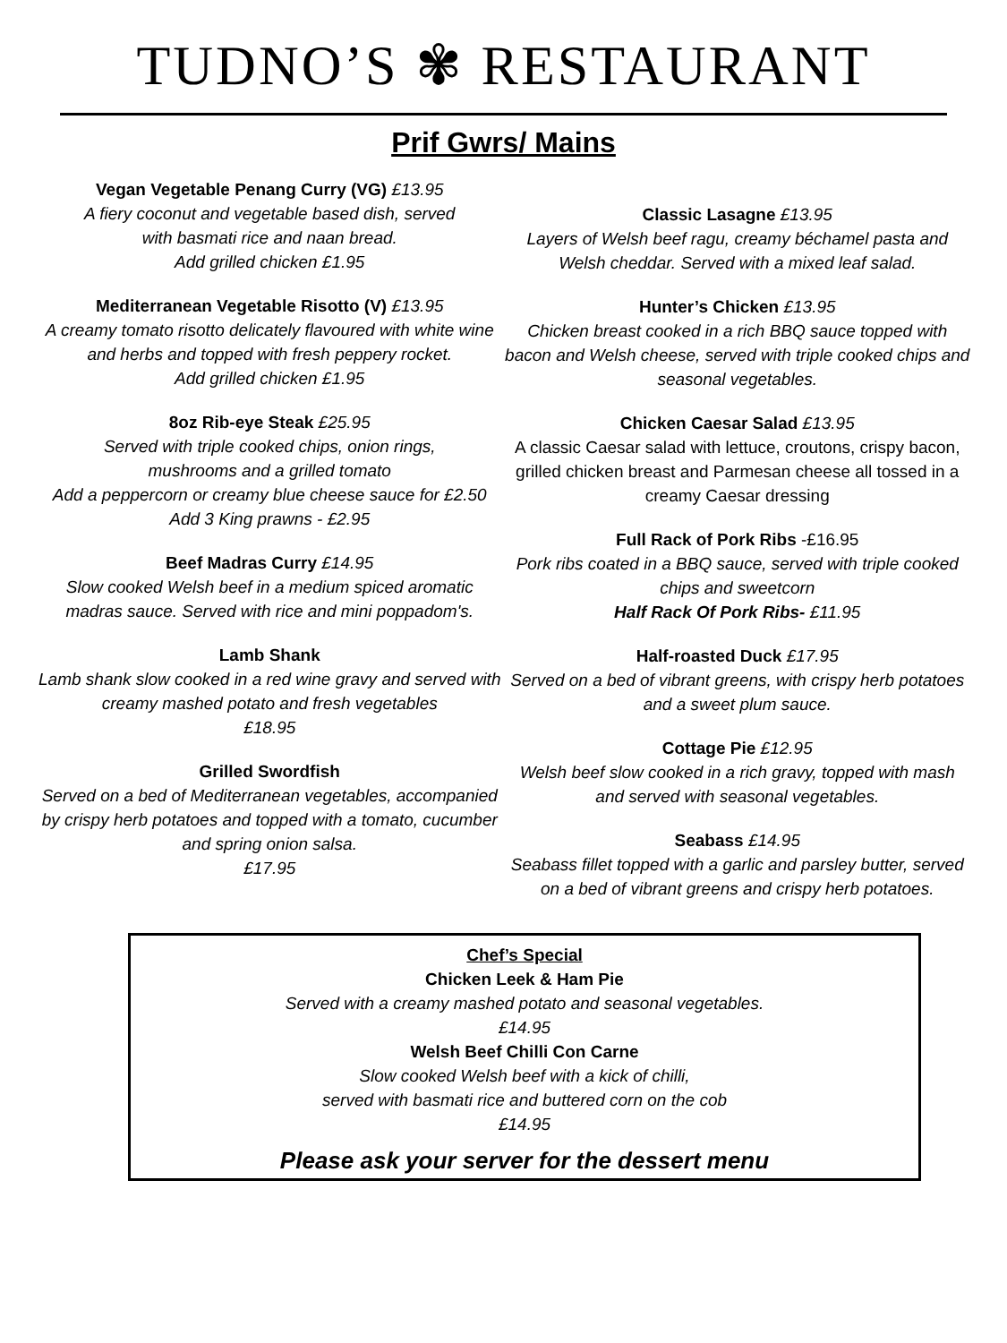TUDNO’S ✾ RESTAURANT
Prif Gwrs/ Mains
Vegan Vegetable Penang Curry (VG) £13.95
A fiery coconut and vegetable based dish, served
with basmati rice and naan bread.
Add grilled chicken £1.95
Mediterranean Vegetable Risotto (V) £13.95
A creamy tomato risotto delicately flavoured with white wine and herbs and topped with fresh peppery rocket.
Add grilled chicken £1.95
8oz Rib-eye Steak £25.95
Served with triple cooked chips, onion rings,
mushrooms and a grilled tomato
Add a peppercorn or creamy blue cheese sauce for £2.50
Add 3 King prawns - £2.95
Beef Madras Curry £14.95
Slow cooked Welsh beef in a medium spiced aromatic madras sauce. Served with rice and mini poppadom's.
Lamb Shank
Lamb shank slow cooked in a red wine gravy and served with creamy mashed potato and fresh vegetables
£18.95
Grilled Swordfish
Served on a bed of Mediterranean vegetables, accompanied by crispy herb potatoes and topped with a tomato, cucumber and spring onion salsa.
£17.95
Classic Lasagne £13.95
Layers of Welsh beef ragu, creamy béchamel pasta and Welsh cheddar. Served with a mixed leaf salad.
Hunter’s Chicken £13.95
Chicken breast cooked in a rich BBQ sauce topped with bacon and Welsh cheese, served with triple cooked chips and seasonal vegetables.
Chicken Caesar Salad £13.95
A classic Caesar salad with lettuce, croutons, crispy bacon, grilled chicken breast and Parmesan cheese all tossed in a creamy Caesar dressing
Full Rack of Pork Ribs -£16.95
Pork ribs coated in a BBQ sauce, served with triple cooked chips and sweetcorn
Half Rack Of Pork Ribs- £11.95
Half-roasted Duck £17.95
Served on a bed of vibrant greens, with crispy herb potatoes and a sweet plum sauce.
Cottage Pie £12.95
Welsh beef slow cooked in a rich gravy, topped with mash and served with seasonal vegetables.
Seabass £14.95
Seabass fillet topped with a garlic and parsley butter, served on a bed of vibrant greens and crispy herb potatoes.
Chef’s Special
Chicken Leek & Ham Pie
Served with a creamy mashed potato and seasonal vegetables.
£14.95
Welsh Beef Chilli Con Carne
Slow cooked Welsh beef with a kick of chilli,
served with basmati rice and buttered corn on the cob
£14.95
Please ask your server for the dessert menu